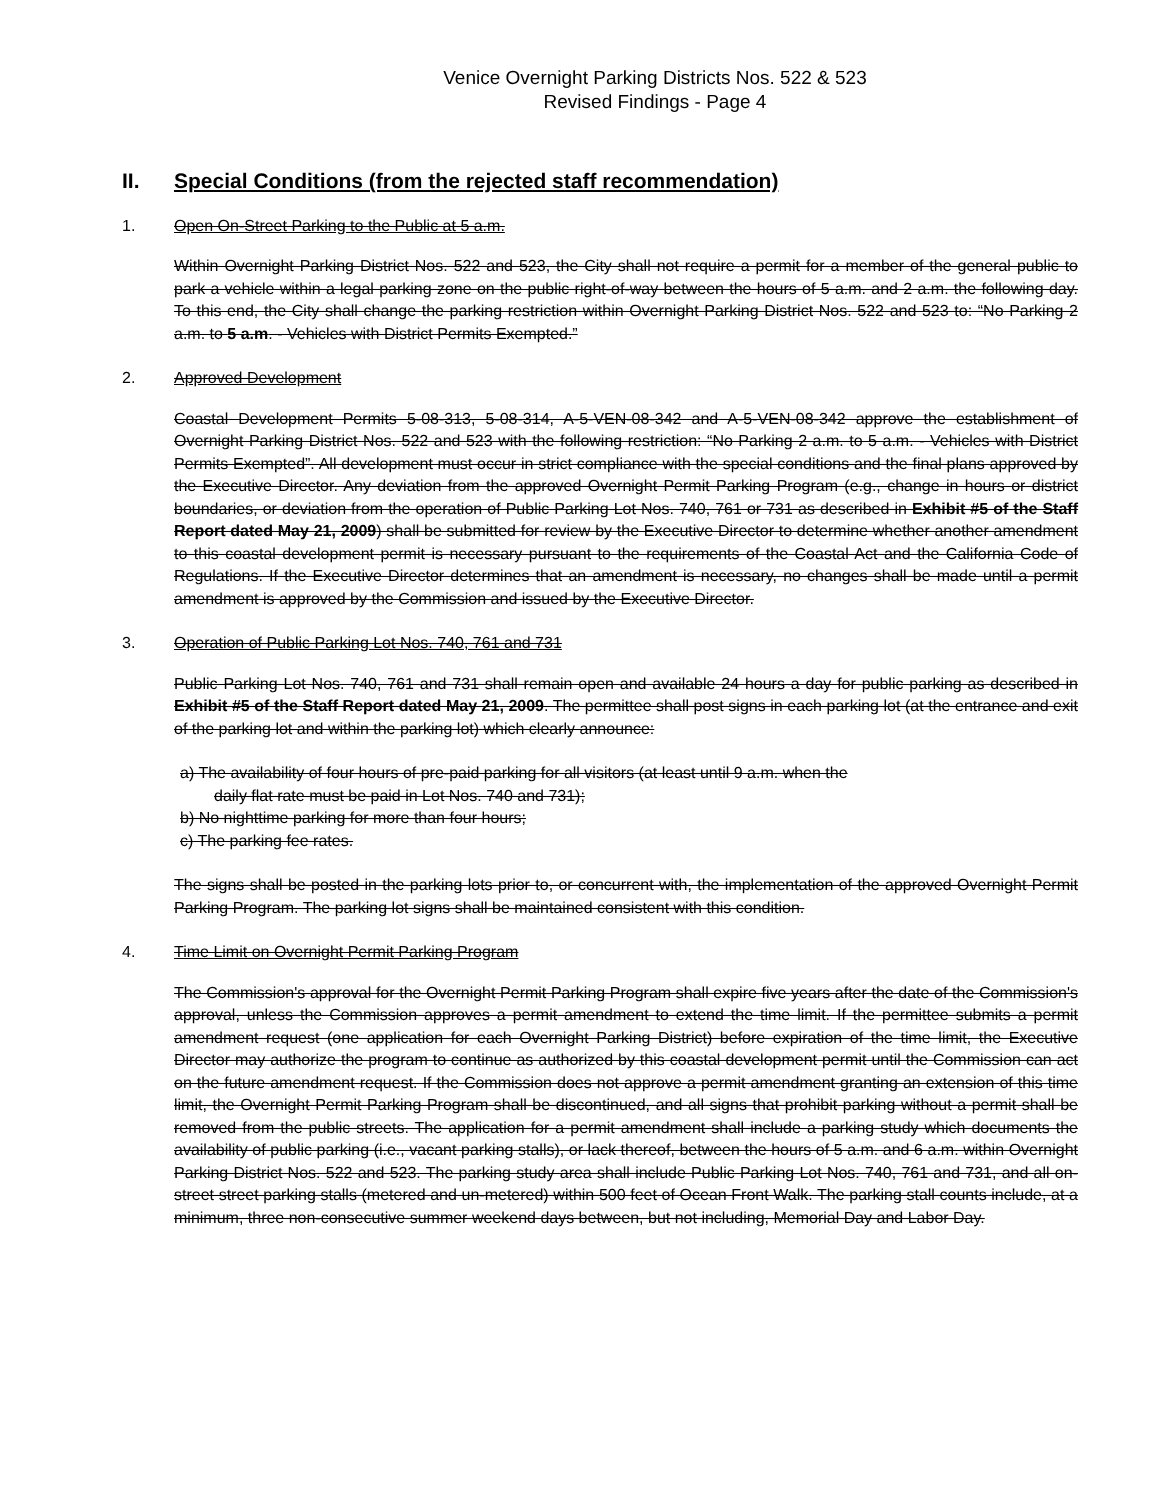Venice Overnight Parking Districts Nos. 522 & 523
Revised Findings - Page 4
II. Special Conditions (from the rejected staff recommendation)
1. Open On-Street Parking to the Public at 5 a.m.
Within Overnight Parking District Nos. 522 and 523, the City shall not require a permit for a member of the general public to park a vehicle within a legal parking zone on the public right-of-way between the hours of 5 a.m. and 2 a.m. the following day. To this end, the City shall change the parking restriction within Overnight Parking District Nos. 522 and 523 to: “No Parking 2 a.m. to 5 a.m. - Vehicles with District Permits Exempted.”
2. Approved Development
Coastal Development Permits 5-08-313, 5-08-314, A-5-VEN-08-342 and A-5-VEN-08-342 approve the establishment of Overnight Parking District Nos. 522 and 523 with the following restriction: “No Parking 2 a.m. to 5 a.m. - Vehicles with District Permits Exempted”. All development must occur in strict compliance with the special conditions and the final plans approved by the Executive Director. Any deviation from the approved Overnight Permit Parking Program (e.g., change in hours or district boundaries, or deviation from the operation of Public Parking Lot Nos. 740, 761 or 731 as described in Exhibit #5 of the Staff Report dated May 21, 2009) shall be submitted for review by the Executive Director to determine whether another amendment to this coastal development permit is necessary pursuant to the requirements of the Coastal Act and the California Code of Regulations. If the Executive Director determines that an amendment is necessary, no changes shall be made until a permit amendment is approved by the Commission and issued by the Executive Director.
3. Operation of Public Parking Lot Nos. 740, 761 and 731
Public Parking Lot Nos. 740, 761 and 731 shall remain open and available 24 hours a day for public parking as described in Exhibit #5 of the Staff Report dated May 21, 2009. The permittee shall post signs in each parking lot (at the entrance and exit of the parking lot and within the parking lot) which clearly announce:
a) The availability of four hours of pre-paid parking for all visitors (at least until 9 a.m. when the
daily flat rate must be paid in Lot Nos. 740 and 731);
b) No nighttime parking for more than four hours;
c) The parking fee rates.
The signs shall be posted in the parking lots prior to, or concurrent with, the implementation of the approved Overnight Permit Parking Program. The parking lot signs shall be maintained consistent with this condition.
4. Time Limit on Overnight Permit Parking Program
The Commission's approval for the Overnight Permit Parking Program shall expire five years after the date of the Commission's approval, unless the Commission approves a permit amendment to extend the time limit. If the permittee submits a permit amendment request (one application for each Overnight Parking District) before expiration of the time limit, the Executive Director may authorize the program to continue as authorized by this coastal development permit until the Commission can act on the future amendment request. If the Commission does not approve a permit amendment granting an extension of this time limit, the Overnight Permit Parking Program shall be discontinued, and all signs that prohibit parking without a permit shall be removed from the public streets. The application for a permit amendment shall include a parking study which documents the availability of public parking (i.e., vacant parking stalls), or lack thereof, between the hours of 5 a.m. and 6 a.m. within Overnight Parking District Nos. 522 and 523. The parking study area shall include Public Parking Lot Nos. 740, 761 and 731, and all on-street street parking stalls (metered and un-metered) within 500 feet of Ocean Front Walk. The parking stall counts include, at a minimum, three non-consecutive summer weekend days between, but not including, Memorial Day and Labor Day.